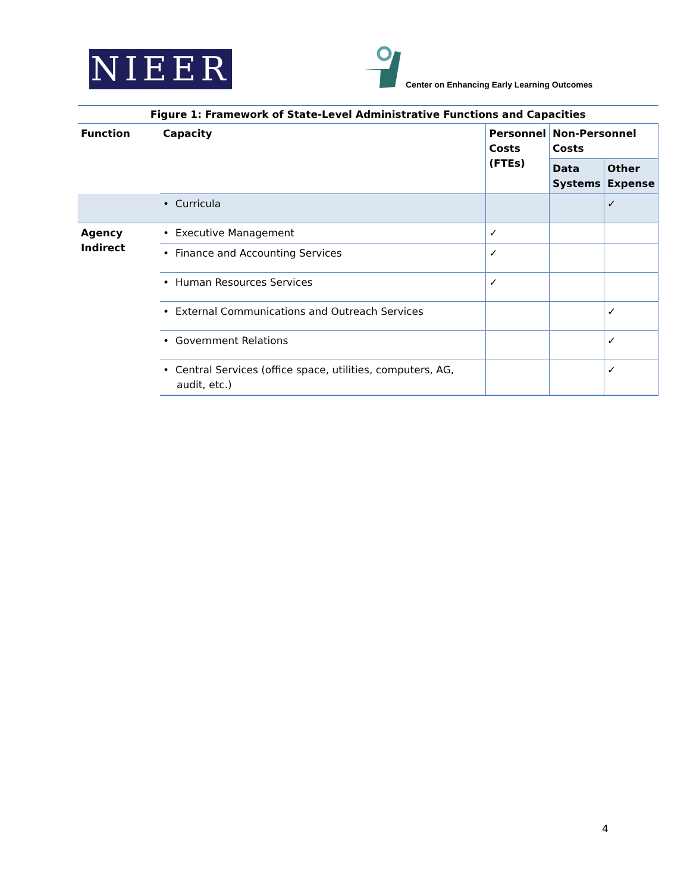NIEER
Center on Enhancing Early Learning Outcomes
| Figure 1: Framework of State-Level Administrative Functions and Capacities | | | | |
| Function | Capacity | Personnel Costs (FTEs) | Non-Personnel Costs | |
| | | | Data Systems | Other Expense |
| | • Curricula | | | ✓ |
| Agency Indirect | • Executive Management | ✓ | | |
| | • Finance and Accounting Services | ✓ | | |
| | • Human Resources Services | ✓ | | |
| | • External Communications and Outreach Services | | | ✓ |
| | • Government Relations | | | ✓ |
| | • Central Services (office space, utilities, computers, AG, audit, etc.) | | | ✓ |
4